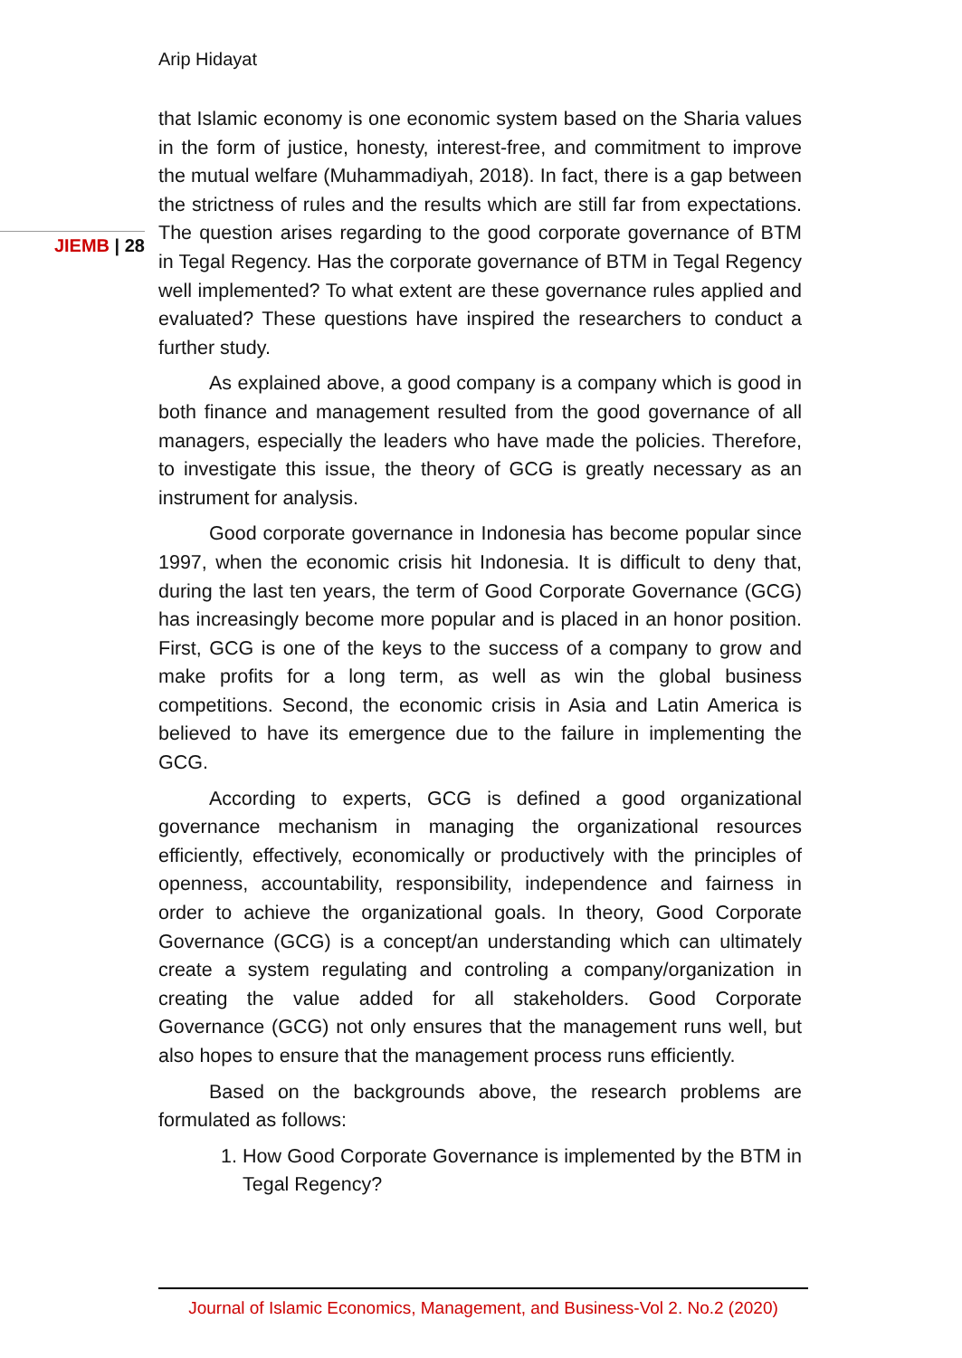Arip Hidayat
JIEMB | 28
that Islamic economy is one economic system based on the Sharia values in the form of justice, honesty, interest-free, and commitment to improve the mutual welfare (Muhammadiyah, 2018). In fact, there is a gap between the strictness of rules and the results which are still far from expectations. The question arises regarding to the good corporate governance of BTM in Tegal Regency. Has the corporate governance of BTM in Tegal Regency well implemented? To what extent are these governance rules applied and evaluated? These questions have inspired the researchers to conduct a further study.
As explained above, a good company is a company which is good in both finance and management resulted from the good governance of all managers, especially the leaders who have made the policies. Therefore, to investigate this issue, the theory of GCG is greatly necessary as an instrument for analysis.
Good corporate governance in Indonesia has become popular since 1997, when the economic crisis hit Indonesia. It is difficult to deny that, during the last ten years, the term of Good Corporate Governance (GCG) has increasingly become more popular and is placed in an honor position. First, GCG is one of the keys to the success of a company to grow and make profits for a long term, as well as win the global business competitions. Second, the economic crisis in Asia and Latin America is believed to have its emergence due to the failure in implementing the GCG.
According to experts, GCG is defined a good organizational governance mechanism in managing the organizational resources efficiently, effectively, economically or productively with the principles of openness, accountability, responsibility, independence and fairness in order to achieve the organizational goals. In theory, Good Corporate Governance (GCG) is a concept/an understanding which can ultimately create a system regulating and controling a company/organization in creating the value added for all stakeholders. Good Corporate Governance (GCG) not only ensures that the management runs well, but also hopes to ensure that the management process runs efficiently.
Based on the backgrounds above, the research problems are formulated as follows:
1. How Good Corporate Governance is implemented by the BTM in Tegal Regency?
Journal of Islamic Economics, Management, and Business-Vol 2. No.2 (2020)